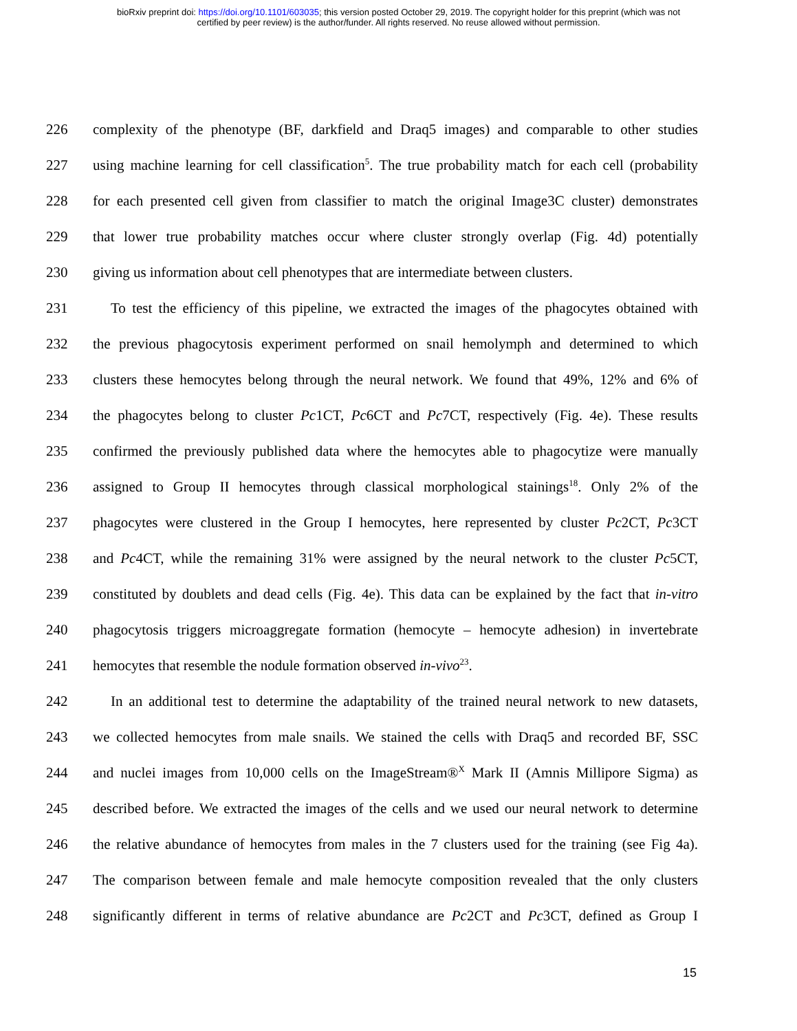bioRxiv preprint doi: https://doi.org/10.1101/603035; this version posted October 29, 2019. The copyright holder for this preprint (which was not
certified by peer review) is the author/funder. All rights reserved. No reuse allowed without permission.
226 complexity of the phenotype (BF, darkfield and Draq5 images) and comparable to other studies
227 using machine learning for cell classification<sup>5</sup>. The true probability match for each cell (probability
228 for each presented cell given from classifier to match the original Image3C cluster) demonstrates
229 that lower true probability matches occur where cluster strongly overlap (Fig. 4d) potentially
230 giving us information about cell phenotypes that are intermediate between clusters.
231 To test the efficiency of this pipeline, we extracted the images of the phagocytes obtained with
232 the previous phagocytosis experiment performed on snail hemolymph and determined to which
233 clusters these hemocytes belong through the neural network. We found that 49%, 12% and 6% of
234 the phagocytes belong to cluster Pc1CT, Pc6CT and Pc7CT, respectively (Fig. 4e). These results
235 confirmed the previously published data where the hemocytes able to phagocytize were manually
236 assigned to Group II hemocytes through classical morphological stainings<sup>18</sup>. Only 2% of the
237 phagocytes were clustered in the Group I hemocytes, here represented by cluster Pc2CT, Pc3CT
238 and Pc4CT, while the remaining 31% were assigned by the neural network to the cluster Pc5CT,
239 constituted by doublets and dead cells (Fig. 4e). This data can be explained by the fact that in-vitro
240 phagocytosis triggers microaggregate formation (hemocyte – hemocyte adhesion) in invertebrate
241 hemocytes that resemble the nodule formation observed in-vivo<sup>23</sup>.
242 In an additional test to determine the adaptability of the trained neural network to new datasets,
243 we collected hemocytes from male snails. We stained the cells with Draq5 and recorded BF, SSC
244 and nuclei images from 10,000 cells on the ImageStream®<sup>X</sup> Mark II (Amnis Millipore Sigma) as
245 described before. We extracted the images of the cells and we used our neural network to determine
246 the relative abundance of hemocytes from males in the 7 clusters used for the training (see Fig 4a).
247 The comparison between female and male hemocyte composition revealed that the only clusters
248 significantly different in terms of relative abundance are Pc2CT and Pc3CT, defined as Group I
15